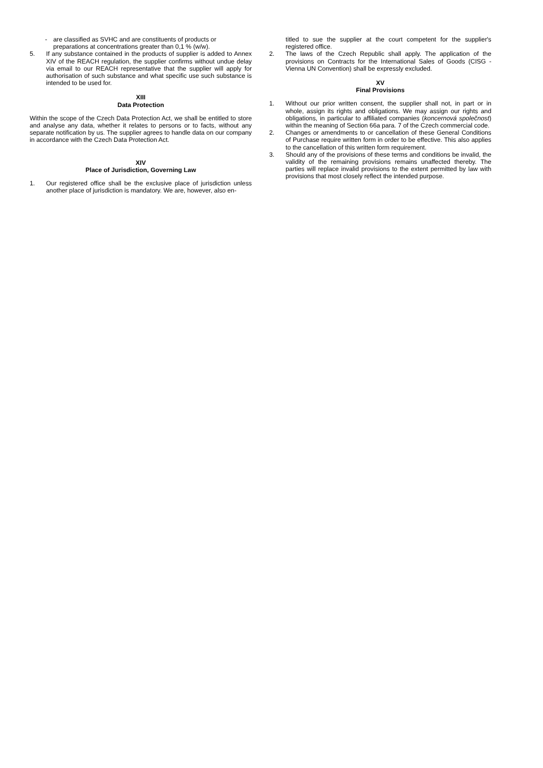- are classified as SVHC and are constituents of products or preparations at concentrations greater than 0,1 % (w/w).
5. If any substance contained in the products of supplier is added to Annex XIV of the REACH regulation, the supplier confirms without undue delay via email to our REACH representative that the supplier will apply for authorisation of such substance and what specific use such substance is intended to be used for.
XIII
Data Protection
Within the scope of the Czech Data Protection Act, we shall be entitled to store and analyse any data, whether it relates to persons or to facts, without any separate notification by us. The supplier agrees to handle data on our company in accordance with the Czech Data Protection Act.
XIV
Place of Jurisdiction, Governing Law
1. Our registered office shall be the exclusive place of jurisdiction unless another place of jurisdiction is mandatory. We are, however, also en-
titled to sue the supplier at the court competent for the supplier's registered office.
2. The laws of the Czech Republic shall apply. The application of the provisions on Contracts for the International Sales of Goods (CISG - Vienna UN Convention) shall be expressly excluded.
XV
Final Provisions
1. Without our prior written consent, the supplier shall not, in part or in whole, assign its rights and obligations. We may assign our rights and obligations, in particular to affiliated companies (koncernová společnost) within the meaning of Section 66a para. 7 of the Czech commercial code.
2. Changes or amendments to or cancellation of these General Conditions of Purchase require written form in order to be effective. This also applies to the cancellation of this written form requirement.
3. Should any of the provisions of these terms and conditions be invalid, the validity of the remaining provisions remains unaffected thereby. The parties will replace invalid provisions to the extent permitted by law with provisions that most closely reflect the intended purpose.